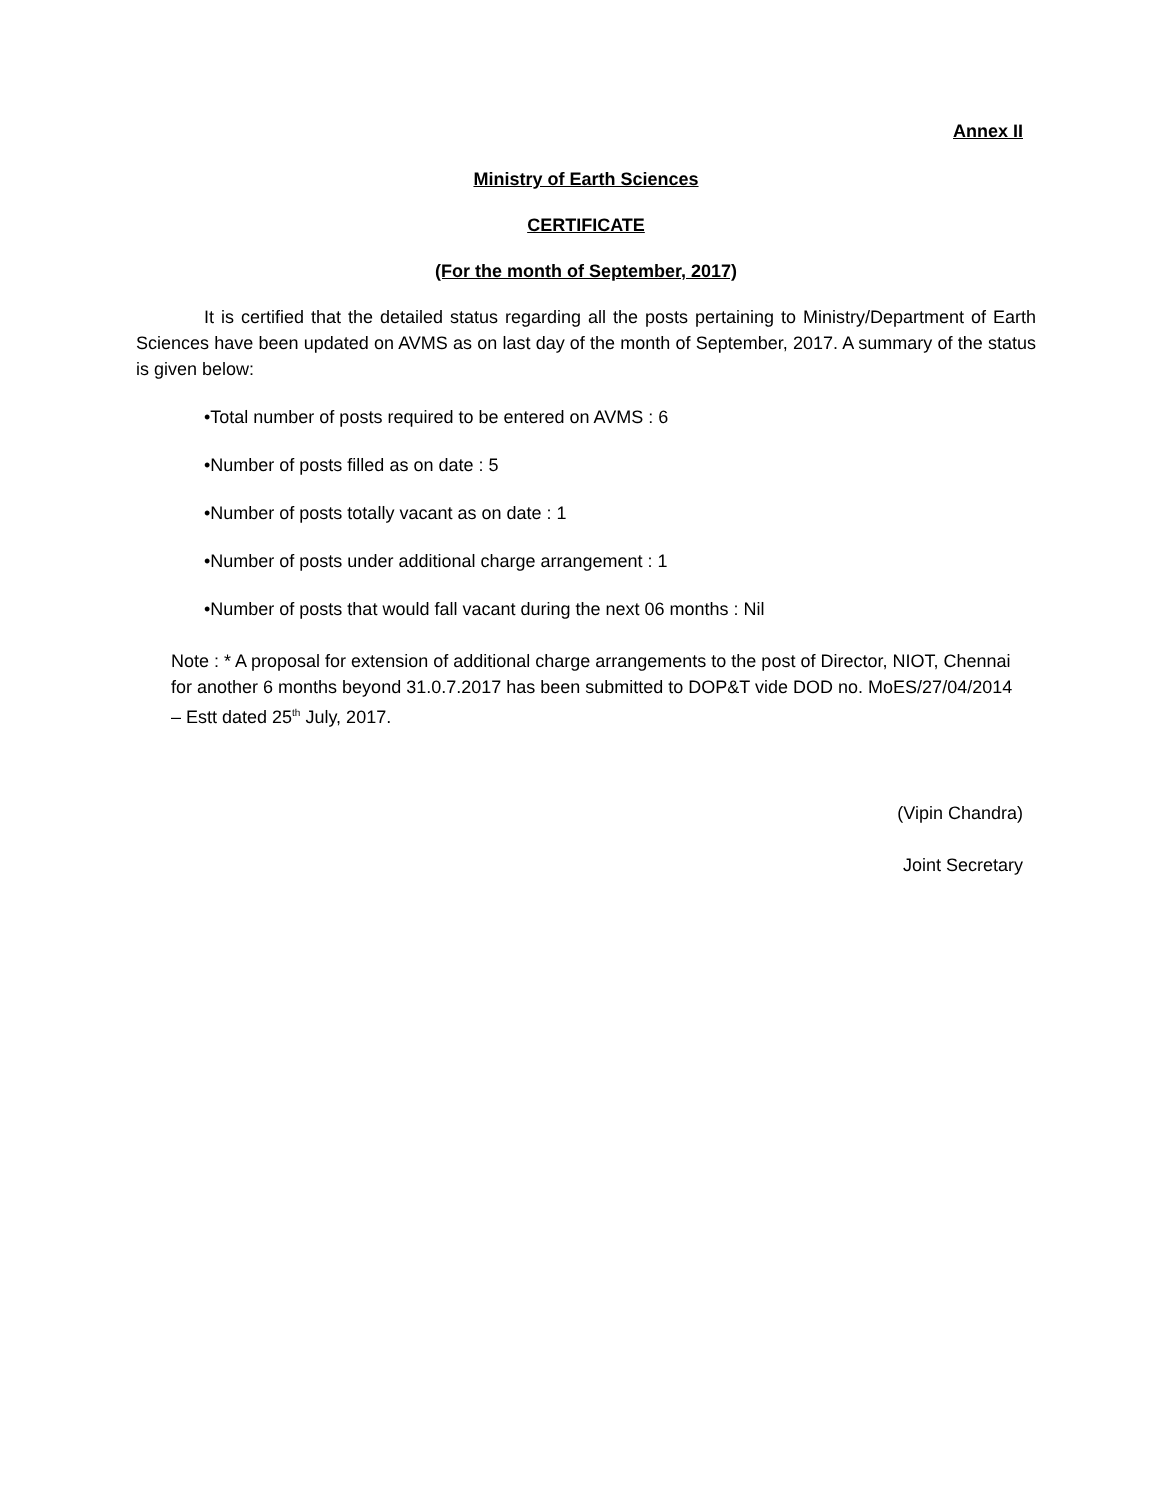Annex II
Ministry of Earth Sciences
CERTIFICATE
(For the month of September, 2017)
It is certified that the detailed status regarding all the posts pertaining to Ministry/Department of Earth Sciences have been updated on AVMS as on last day of the month of September, 2017. A summary of the status is given below:
•Total number of posts required to be entered on AVMS : 6
•Number of posts filled as on date : 5
•Number of posts totally vacant as on date : 1
•Number of posts under additional charge arrangement : 1
•Number of posts that would fall vacant during the next 06 months : Nil
Note : * A proposal for extension of additional charge arrangements to the post of Director, NIOT, Chennai for another 6 months beyond 31.0.7.2017 has been submitted to DOP&T vide DOD no. MoES/27/04/2014 – Estt dated 25<sup>th</sup> July, 2017.
(Vipin Chandra)
Joint Secretary